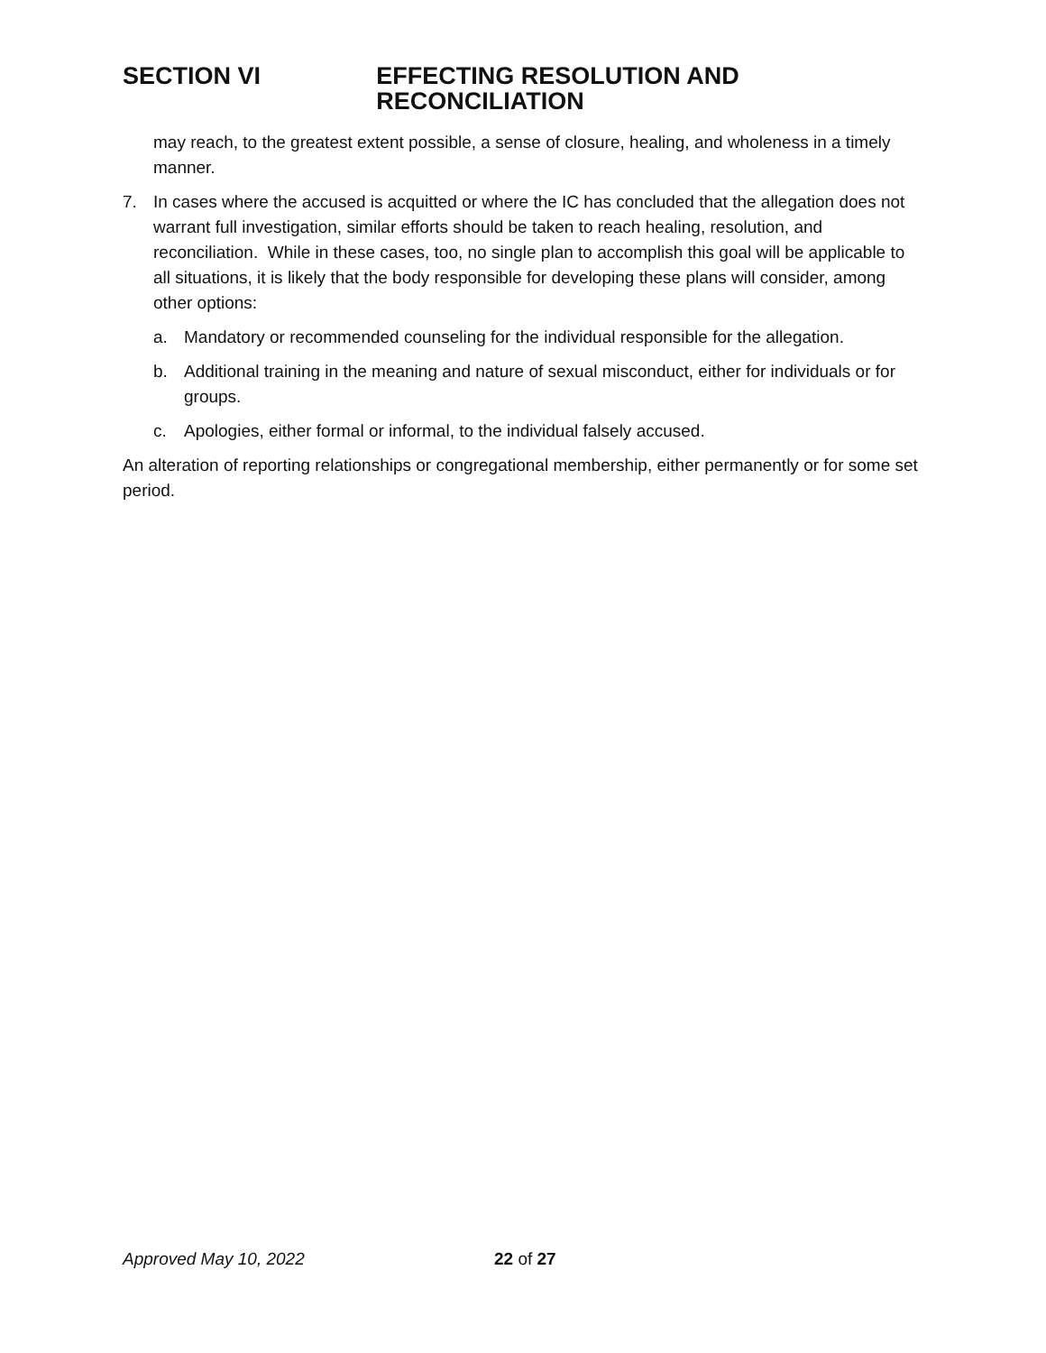SECTION VI EFFECTING RESOLUTION AND RECONCILIATION
may reach, to the greatest extent possible, a sense of closure, healing, and wholeness in a timely manner.
7. In cases where the accused is acquitted or where the IC has concluded that the allegation does not warrant full investigation, similar efforts should be taken to reach healing, resolution, and reconciliation. While in these cases, too, no single plan to accomplish this goal will be applicable to all situations, it is likely that the body responsible for developing these plans will consider, among other options:
a. Mandatory or recommended counseling for the individual responsible for the allegation.
b. Additional training in the meaning and nature of sexual misconduct, either for individuals or for groups.
c. Apologies, either formal or informal, to the individual falsely accused.
An alteration of reporting relationships or congregational membership, either permanently or for some set period.
Approved May 10, 2022 22 of 27